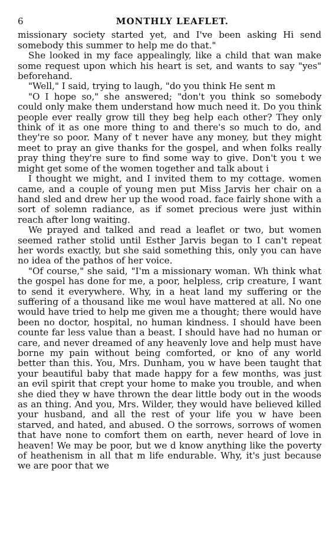6 MONTHLY LEAFLET.
missionary society started yet, and I've been asking Hi send somebody this summer to help me do that."
She looked in my face appealingly, like a child that wan make some request upon which his heart is set, and wants to say "yes" beforehand.
"Well," I said, trying to laugh, "do you think He sent m
"O I hope so," she answered; "don't you think so somebody could only make them understand how much need it. Do you think people ever really grow till they beg help each other? They only think of it as one more thing to and there's so much to do, and they're so poor. Many of t never have any money, but they might meet to pray an give thanks for the gospel, and when folks really pray thing they're sure to find some way to give. Don't you t we might get some of the women together and talk about i
I thought we might, and I invited them to my cottage. women came, and a couple of young men put Miss Jarvis her chair on a hand sled and drew her up the wood road. face fairly shone with a sort of solemn radiance, as if somet precious were just within reach after long waiting.
We prayed and talked and read a leaflet or two, but women seemed rather stolid until Esther Jarvis began to I can't repeat her words exactly, but she said something this, only you can have no idea of the pathos of her voice.
"Of course," she said, "I'm a missionary woman. Wh think what the gospel has done for me, a poor, helpless, crip creature, I want to send it everywhere. Why, in a heat land my suffering or the suffering of a thousand like me woul have mattered at all. No one would have tried to help me given me a thought; there would have been no doctor, hospital, no human kindness. I should have been counte far less value than a beast. I should have had no human or care, and never dreamed of any heavenly love and help must have borne my pain without being comforted, or kno of any world better than this. You, Mrs. Dunham, you w have been taught that your beautiful baby that made happy for a few months, was just an evil spirit that crept your home to make you trouble, and when she died they w have thrown the dear little body out in the woods as an thing. And you, Mrs. Wilder, they would have believed killed your husband, and all the rest of your life you w have been starved, and hated, and abused. O the sorrows, sorrows of women that have none to comfort them on earth, never heard of love in heaven! We may be poor, but we d know anything like the poverty of heathenism in all that m life endurable. Why, it's just because we are poor that we